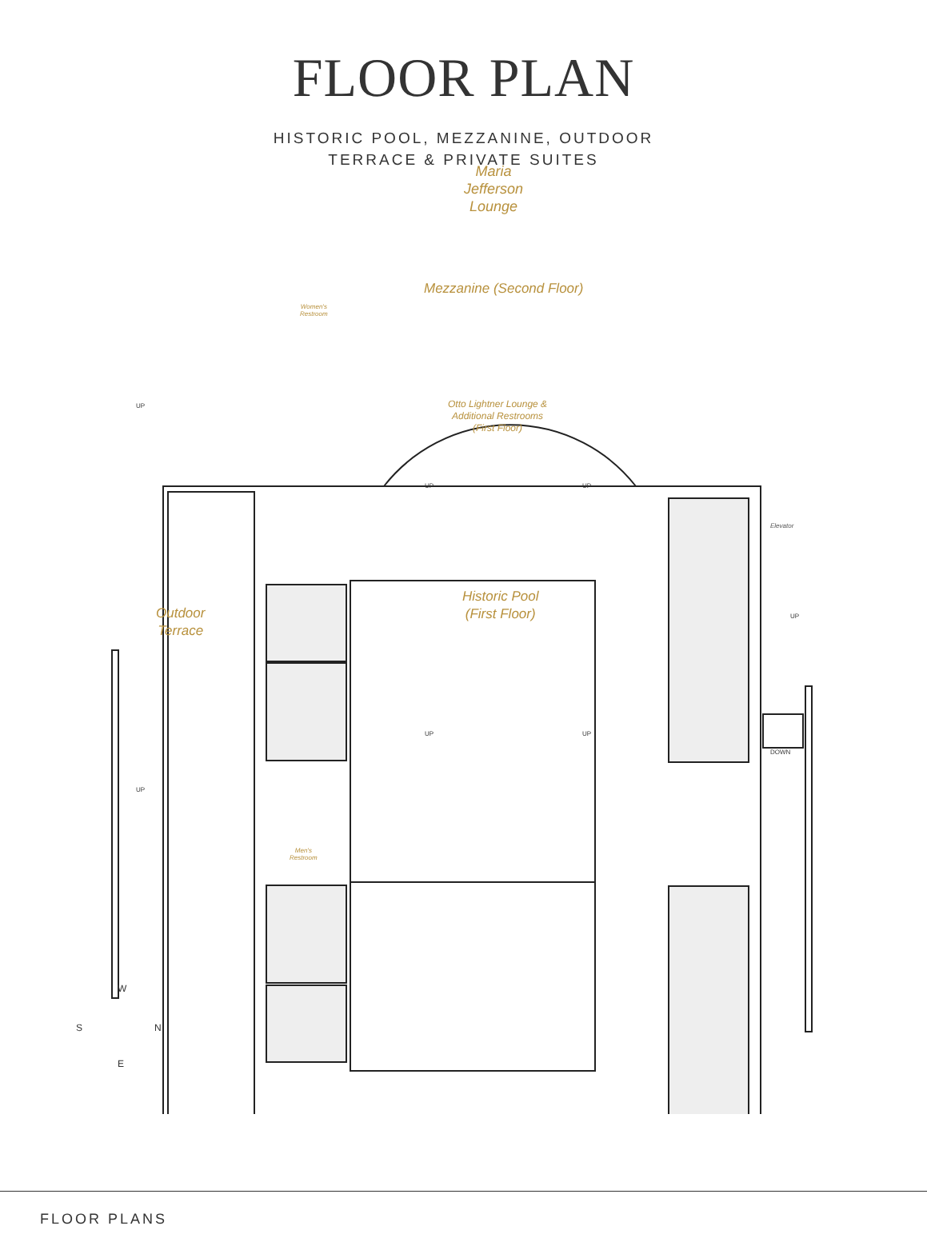FLOOR PLAN
HISTORIC POOL, MEZZANINE, OUTDOOR
TERRACE & PRIVATE SUITES
Maria
Jefferson
Lounge
Mezzanine (Second Floor)
Women's
Restroom
Otto Lightner Lounge &
Additional Restrooms
(First Floor)
UP
UP UP
Elevator
Outdoor
Terrace
Historic Pool
(First Floor)
UP
UP UP
DOWN
UP
Men's
Restroom
W
S N
E
FLOOR PLANS